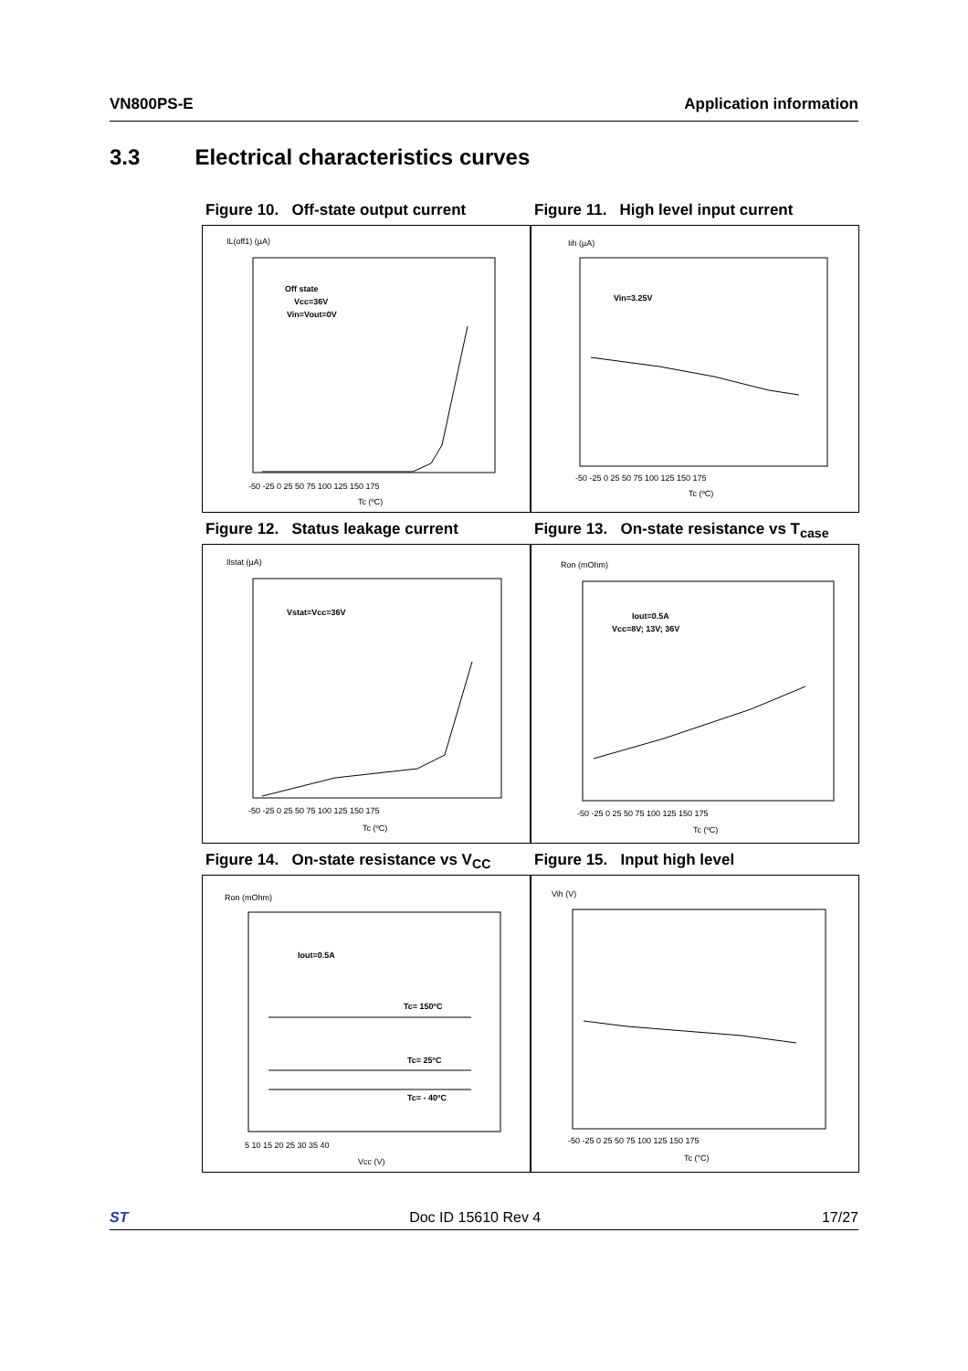VN800PS-E Application information
3.3 Electrical characteristics curves
Figure 10. Off-state output current
IL(off1) (µA)
Off state
Vcc=36V
Vin=Vout=0V
Tc (ºC)
-50 -25 0 25 50 75 100 125 150 175
Figure 11. High level input current
Iih (µA)
Vin=3.25V
Tc (ºC)
-50 -25 0 25 50 75 100 125 150 175
Figure 12. Status leakage current
Ilstat (µA)
Vstat=Vcc=36V
Tc (ºC)
-50 -25 0 25 50 75 100 125 150 175
Figure 13. On-state resistance vs T<sub>case</sub>
Ron (mOhm)
Iout=0.5A
Vcc=8V; 13V; 36V
Tc (ºC)
-50 -25 0 25 50 75 100 125 150 175
Figure 14. On-state resistance vs V<sub>CC</sub>
Ron (mOhm)
Iout=0.5A
Tc= 150ºC
Tc= 25ºC
Tc= - 40ºC
Vcc (V)
5 10 15 20 25 30 35 40
Figure 15. Input high level
Vih (V)
Tc (°C)
-50 -25 0 25 50 75 100 125 150 175
ST Doc ID 15610 Rev 4 17/27